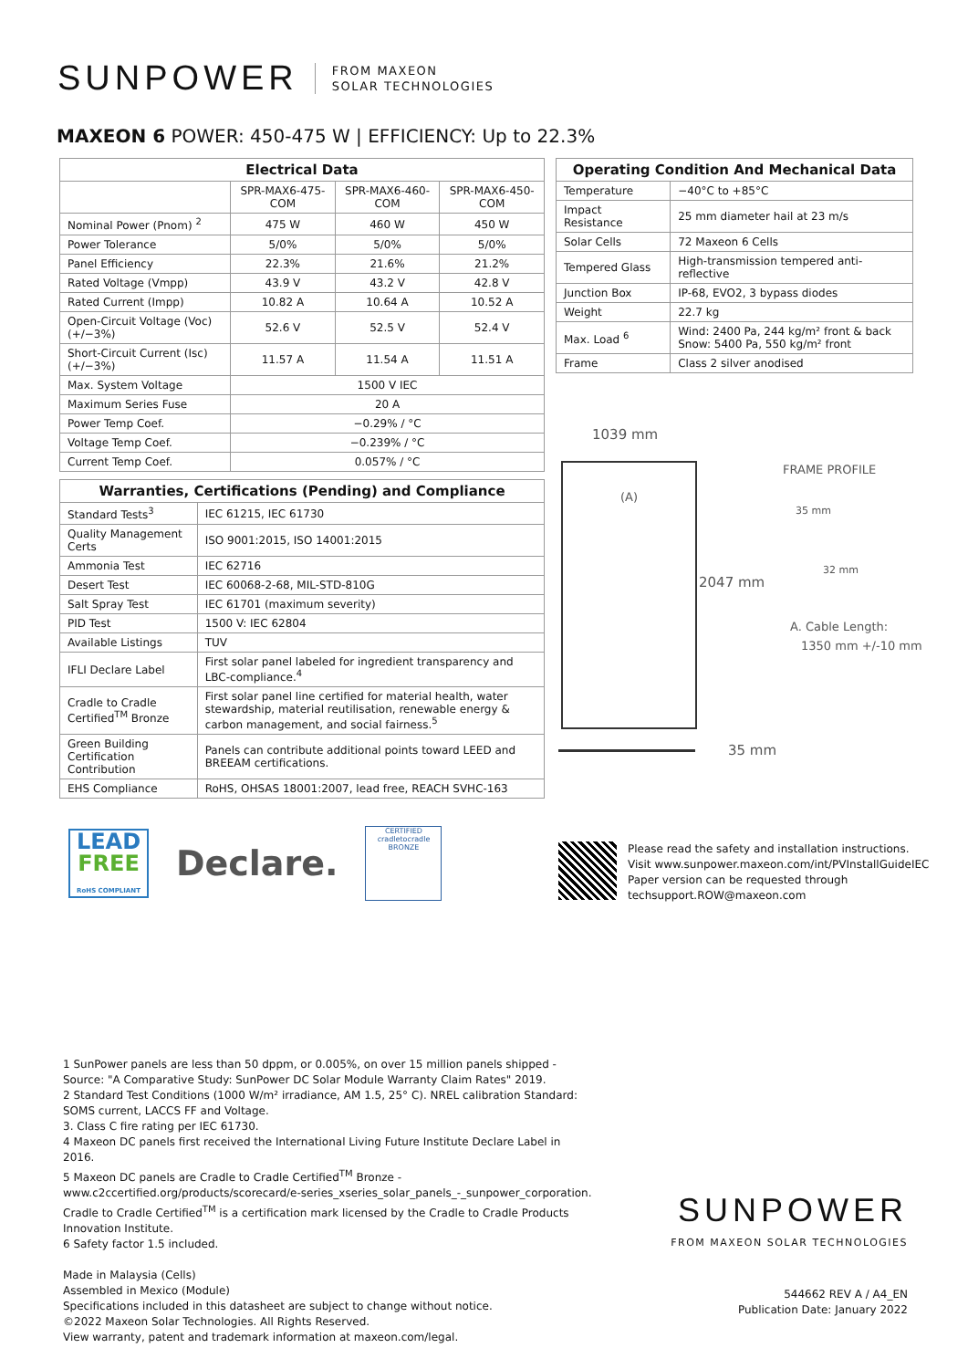SUNPOWER
FROM MAXEON
SOLAR TECHNOLOGIES
MAXEON 6 POWER: 450-475 W | EFFICIENCY: Up to 22.3%
| Electrical Data | | | |
| --- | --- | --- | --- |
| | SPR-MAX6-475-COM | SPR-MAX6-460-COM | SPR-MAX6-450-COM |
| Nominal Power (Pnom) <sup>2</sup> | 475 W | 460 W | 450 W |
| Power Tolerance | 5/0% | 5/0% | 5/0% |
| Panel Efficiency | 22.3% | 21.6% | 21.2% |
| Rated Voltage (Vmpp) | 43.9 V | 43.2 V | 42.8 V |
| Rated Current (Impp) | 10.82 A | 10.64 A | 10.52 A |
| Open-Circuit Voltage (Voc) (+/−3%) | 52.6 V | 52.5 V | 52.4 V |
| Short-Circuit Current (Isc) (+/−3%) | 11.57 A | 11.54 A | 11.51 A |
| Max. System Voltage | 1500 V IEC | | |
| Maximum Series Fuse | 20 A | | |
| Power Temp Coef. | −0.29% / °C | | |
| Voltage Temp Coef. | −0.239% / °C | | |
| Current Temp Coef. | 0.057% / °C | | |
| Warranties, Certifications (Pending) and Compliance | |
| --- | --- |
| Standard Tests<sup>3</sup> | IEC 61215, IEC 61730 |
| Quality Management Certs | ISO 9001:2015, ISO 14001:2015 |
| Ammonia Test | IEC 62716 |
| Desert Test | IEC 60068-2-68, MIL-STD-810G |
| Salt Spray Test | IEC 61701 (maximum severity) |
| PID Test | 1500 V: IEC 62804 |
| Available Listings | TUV |
| IFLI Declare Label | First solar panel labeled for ingredient transparency and LBC-compliance.<sup>4</sup> |
| Cradle to Cradle Certified<sup>TM</sup> Bronze | First solar panel line certified for material health, water stewardship, material reutilisation, renewable energy & carbon management, and social fairness.<sup>5</sup> |
| Green Building Certification Contribution | Panels can contribute additional points toward LEED and BREEAM certifications. |
| EHS Compliance | RoHS, OHSAS 18001:2007, lead free, REACH SVHC-163 |
| Operating Condition And Mechanical Data | |
| --- | --- |
| Temperature | −40°C to +85°C |
| Impact Resistance | 25 mm diameter hail at 23 m/s |
| Solar Cells | 72 Maxeon 6 Cells |
| Tempered Glass | High-transmission tempered anti-reflective |
| Junction Box | IP-68, EVO2, 3 bypass diodes |
| Weight | 22.7 kg |
| Max. Load <sup>6</sup> | Wind: 2400 Pa, 244 kg/m² front & back Snow: 5400 Pa, 550 kg/m² front |
| Frame | Class 2 silver anodised |
1039 mm
(A)
FRAME PROFILE
32 mm
35 mm
2047 mm
A. Cable Length:
1350 mm +/-10 mm
35 mm
LEAD
FREE
RoHS COMPLIANT
Declare.
CERTIFIED
cradletocradle
BRONZE
Please read the safety and installation instructions.
Visit www.sunpower.maxeon.com/int/PVInstallGuideIEC
Paper version can be requested through
techsupport.ROW@maxeon.com
1 SunPower panels are less than 50 dppm, or 0.005%, on over 15 million panels shipped - Source: "A Comparative Study: SunPower DC Solar Module Warranty Claim Rates" 2019.
2 Standard Test Conditions (1000 W/m² irradiance, AM 1.5, 25° C). NREL calibration Standard: SOMS current, LACCS FF and Voltage.
3. Class C fire rating per IEC 61730.
4 Maxeon DC panels first received the International Living Future Institute Declare Label in 2016.
5 Maxeon DC panels are Cradle to Cradle Certified<sup>TM</sup> Bronze - www.c2ccertified.org/products/scorecard/e-series_xseries_solar_panels_-_sunpower_corporation. Cradle to Cradle Certified<sup>TM</sup> is a certification mark licensed by the Cradle to Cradle Products Innovation Institute.
6 Safety factor 1.5 included.
Made in Malaysia (Cells)
Assembled in Mexico (Module)
Specifications included in this datasheet are subject to change without notice.
©2022 Maxeon Solar Technologies. All Rights Reserved.
View warranty, patent and trademark information at maxeon.com/legal.
SUNPOWER
FROM MAXEON SOLAR TECHNOLOGIES
544662 REV A / A4_EN
Publication Date: January 2022